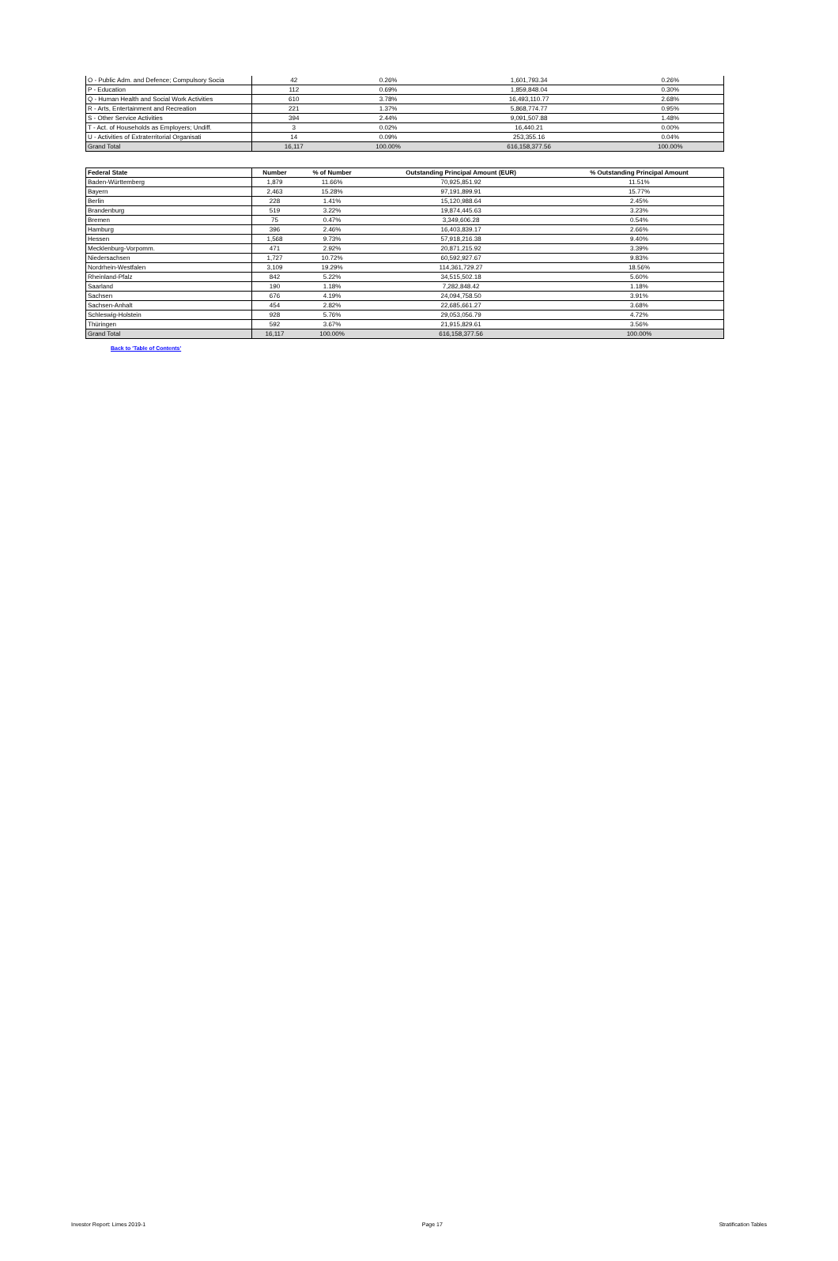| O - Public Adm. and Defence; Compulsory Socia | 42 | 0.26% | 1,601,793.34 | 0.26% |
| P - Education | 112 | 0.69% | 1,859,848.04 | 0.30% |
| Q - Human Health and Social Work Activities | 610 | 3.78% | 16,493,110.77 | 2.68% |
| R - Arts, Entertainment and Recreation | 221 | 1.37% | 5,868,774.77 | 0.95% |
| S - Other Service Activities | 394 | 2.44% | 9,091,507.88 | 1.48% |
| T - Act. of Households as Employers; Undiff. | 3 | 0.02% | 16,440.21 | 0.00% |
| U - Activities of Extraterritorial Organisati | 14 | 0.09% | 253,355.16 | 0.04% |
| Grand Total | 16,117 | 100.00% | 616,158,377.56 | 100.00% |
| Federal State | Number | % of Number | Outstanding Principal Amount (EUR) | % Outstanding Principal Amount |
| --- | --- | --- | --- | --- |
| Baden-Württemberg | 1,879 | 11.66% | 70,925,851.92 | 11.51% |
| Bayern | 2,463 | 15.28% | 97,191,899.91 | 15.77% |
| Berlin | 228 | 1.41% | 15,120,988.64 | 2.45% |
| Brandenburg | 519 | 3.22% | 19,874,445.63 | 3.23% |
| Bremen | 75 | 0.47% | 3,349,606.28 | 0.54% |
| Hamburg | 396 | 2.46% | 16,403,839.17 | 2.66% |
| Hessen | 1,568 | 9.73% | 57,918,216.38 | 9.40% |
| Mecklenburg-Vorpomm. | 471 | 2.92% | 20,871,215.92 | 3.39% |
| Niedersachsen | 1,727 | 10.72% | 60,592,927.67 | 9.83% |
| Nordrhein-Westfalen | 3,109 | 19.29% | 114,361,729.27 | 18.56% |
| Rheinland-Pfalz | 842 | 5.22% | 34,515,502.18 | 5.60% |
| Saarland | 190 | 1.18% | 7,282,848.42 | 1.18% |
| Sachsen | 676 | 4.19% | 24,094,758.50 | 3.91% |
| Sachsen-Anhalt | 454 | 2.82% | 22,685,661.27 | 3.68% |
| Schleswig-Holstein | 928 | 5.76% | 29,053,056.79 | 4.72% |
| Thüringen | 592 | 3.67% | 21,915,829.61 | 3.56% |
| Grand Total | 16,117 | 100.00% | 616,158,377.56 | 100.00% |
Back to 'Table of Contents'
Investor Report: Limes 2019-1 Page 17 Stratification Tables